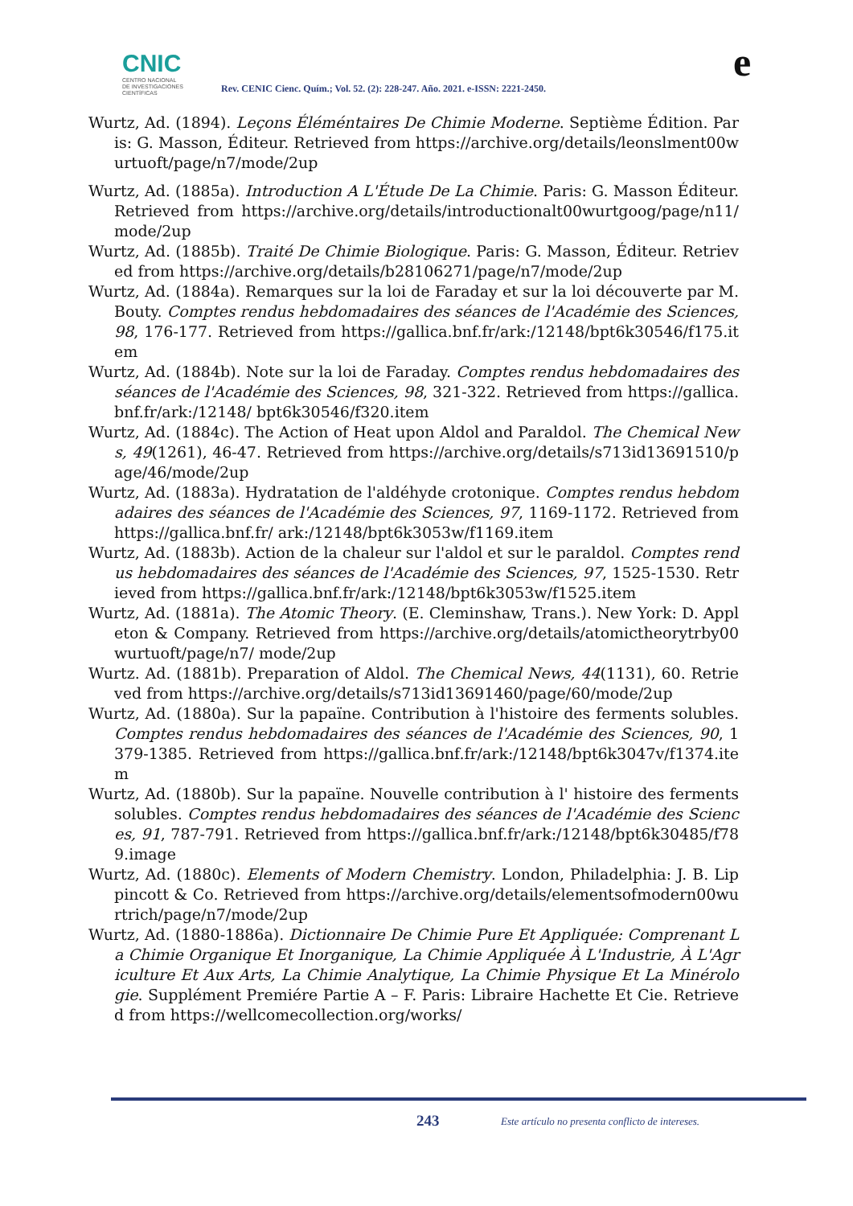CNIC
CENTRO NACIONAL
DE INVESTIGACIONES
CIENTÍFICAS
Rev. CENIC Cienc. Quím.; Vol. 52. (2): 228-247. Año. 2021. e-ISSN: 2221-2450.
e
Wurtz, Ad. (1894). Leçons Éléméntaires De Chimie Moderne. Septième Édition. Paris: G. Masson, Éditeur. Retrieved from https://archive.org/details/leonslment00wurtuoft/page/n7/mode/2up
Wurtz, Ad. (1885a). Introduction A L'Étude De La Chimie. Paris: G. Masson Éditeur. Retrieved from https://archive.org/details/introductionalt00wurtgoog/page/n11/mode/2up
Wurtz, Ad. (1885b). Traité De Chimie Biologique. Paris: G. Masson, Éditeur. Retrieved from https://archive.org/details/b28106271/page/n7/mode/2up
Wurtz, Ad. (1884a). Remarques sur la loi de Faraday et sur la loi découverte par M. Bouty. Comptes rendus hebdomadaires des séances de l'Académie des Sciences, 98, 176-177. Retrieved from https://gallica.bnf.fr/ark:/12148/bpt6k30546/f175.item
Wurtz, Ad. (1884b). Note sur la loi de Faraday. Comptes rendus hebdomadaires des séances de l'Académie des Sciences, 98, 321-322. Retrieved from https://gallica.bnf.fr/ark:/12148/ bpt6k30546/f320.item
Wurtz, Ad. (1884c). The Action of Heat upon Aldol and Paraldol. The Chemical News, 49(1261), 46-47. Retrieved from https://archive.org/details/s713id13691510/page/46/mode/2up
Wurtz, Ad. (1883a). Hydratation de l'aldéhyde crotonique. Comptes rendus hebdomadaires des séances de l'Académie des Sciences, 97, 1169-1172. Retrieved from https://gallica.bnf.fr/ ark:/12148/bpt6k3053w/f1169.item
Wurtz, Ad. (1883b). Action de la chaleur sur l'aldol et sur le paraldol. Comptes rendus hebdomadaires des séances de l'Académie des Sciences, 97, 1525-1530. Retrieved from https://gallica.bnf.fr/ark:/12148/bpt6k3053w/f1525.item
Wurtz, Ad. (1881a). The Atomic Theory. (E. Cleminshaw, Trans.). New York: D. Appleton & Company. Retrieved from https://archive.org/details/atomictheorytrby00wurtuoft/page/n7/ mode/2up
Wurtz. Ad. (1881b). Preparation of Aldol. The Chemical News, 44(1131), 60. Retrieved from https://archive.org/details/s713id13691460/page/60/mode/2up
Wurtz, Ad. (1880a). Sur la papaïne. Contribution à l'histoire des ferments solubles. Comptes rendus hebdomadaires des séances de l'Académie des Sciences, 90, 1379-1385. Retrieved from https://gallica.bnf.fr/ark:/12148/bpt6k3047v/f1374.item
Wurtz, Ad. (1880b). Sur la papaïne. Nouvelle contribution à l' histoire des ferments solubles. Comptes rendus hebdomadaires des séances de l'Académie des Sciences, 91, 787-791. Retrieved from https://gallica.bnf.fr/ark:/12148/bpt6k30485/f789.image
Wurtz, Ad. (1880c). Elements of Modern Chemistry. London, Philadelphia: J. B. Lippincott & Co. Retrieved from https://archive.org/details/elementsofmodern00wurtrich/page/n7/mode/2up
Wurtz, Ad. (1880-1886a). Dictionnaire De Chimie Pure Et Appliquée: Comprenant La Chimie Organique Et Inorganique, La Chimie Appliquée À L'Industrie, À L'Agriculture Et Aux Arts, La Chimie Analytique, La Chimie Physique Et La Minérologie. Supplément Premiére Partie A – F. Paris: Libraire Hachette Et Cie. Retrieved from https://wellcomecollection.org/works/
243 Este artículo no presenta conflicto de intereses.